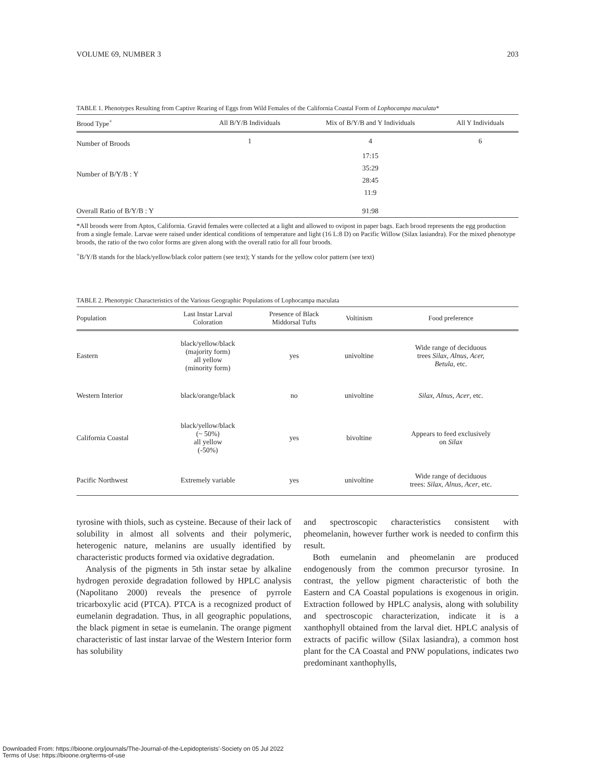VOLUME 69, NUMBER 3 203
TABLE 1. Phenotypes Resulting from Captive Rearing of Eggs from Wild Females of the California Coastal Form of Lophocampa maculata*
| Brood Type<sup>+</sup> | All B/Y/B Individuals | Mix of B/Y/B and Y Individuals | All Y Individuals |
| --- | --- | --- | --- |
| Number of Broods | 1 | 4 | 6 |
| Number of B/Y/B : Y | | 17:15 | |
| | | 35:29 | |
| | | 28:45 | |
| | | 11:9 | |
| Overall Ratio of B/Y/B : Y | | 91:98 | |
*All broods were from Aptos, California. Gravid females were collected at a light and allowed to ovipost in paper bags. Each brood represents the egg production from a single female. Larvae were raised under identical conditions of temperature and light (16 L:8 D) on Pacific Willow (Silax lasiandra). For the mixed phenotype broods, the ratio of the two color forms are given along with the overall ratio for all four broods.
<sup>+</sup>B/Y/B stands for the black/yellow/black color pattern (see text); Y stands for the yellow color pattern (see text)
TABLE 2. Phenotypic Characteristics of the Various Geographic Populations of Lophocampa maculata
| Population | Last Instar Larval Coloration | Presence of Black Middorsal Tufts | Voltinism | Food preference |
| --- | --- | --- | --- | --- |
| Eastern | black/yellow/black (majority form) all yellow (minority form) | yes | univoltine | Wide range of deciduous trees Silax, Alnus, Acer, Betula , etc. |
| Western Interior | black/orange/black | no | univoltine | Silax, Alnus, Acer , etc. |
| California Coastal | black/yellow/black (~ 50%) all yellow (-50%) | yes | bivoltine | Appears to feed exclusively on Silax |
| Pacific Northwest | Extremely variable | yes | univoltine | Wide range of deciduous trees: Silax, Alnus, Acer , etc. |
tyrosine with thiols, such as cysteine. Because of their lack of solubility in almost all solvents and their polymeric, heterogenic nature, melanins are usually identified by characteristic products formed via oxidative degradation.
Analysis of the pigments in 5th instar setae by alkaline hydrogen peroxide degradation followed by HPLC analysis (Napolitano 2000) reveals the presence of pyrrole tricarboxylic acid (PTCA). PTCA is a recognized product of eumelanin degradation. Thus, in all geographic populations, the black pigment in setae is eumelanin. The orange pigment characteristic of last instar larvae of the Western Interior form has solubility
and spectroscopic characteristics consistent with pheomelanin, however further work is needed to confirm this result.
Both eumelanin and pheomelanin are produced endogenously from the common precursor tyrosine. In contrast, the yellow pigment characteristic of both the Eastern and CA Coastal populations is exogenous in origin. Extraction followed by HPLC analysis, along with solubility and spectroscopic characterization, indicate it is a xanthophyll obtained from the larval diet. HPLC analysis of extracts of pacific willow (Silax lasiandra), a common host plant for the CA Coastal and PNW populations, indicates two predominant xanthophylls,
Downloaded From: https://bioone.org/journals/The-Journal-of-the-Lepidopterists'-Society on 05 Jul 2022
Terms of Use: https://bioone.org/terms-of-use